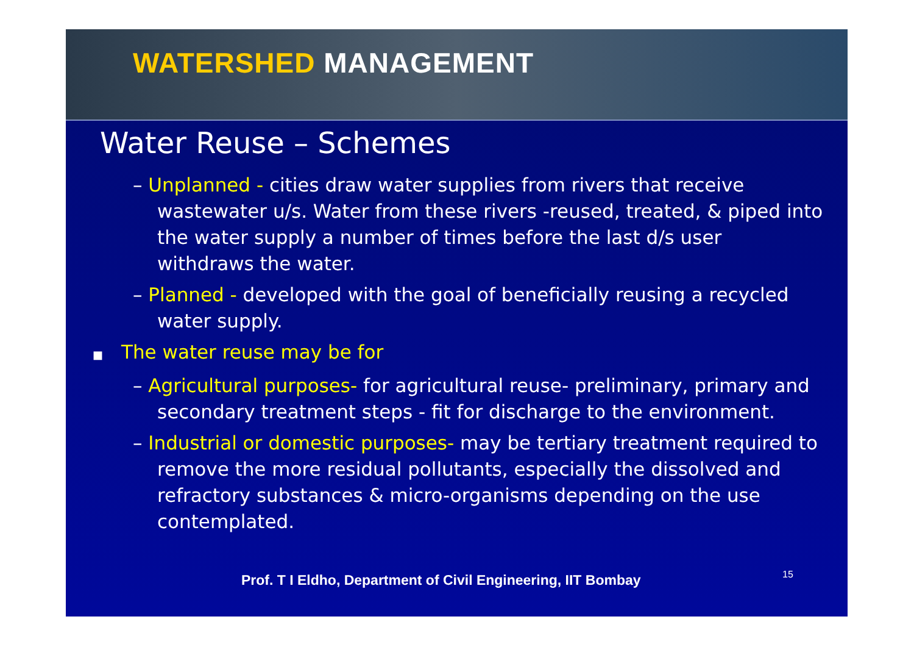WATERSHED MANAGEMENT
Water Reuse – Schemes
– Unplanned - cities draw water supplies from rivers that receive wastewater u/s. Water from these rivers -reused, treated, & piped into the water supply a number of times before the last d/s user withdraws the water.
– Planned - developed with the goal of beneficially reusing a recycled water supply.
■ The water reuse may be for
– Agricultural purposes- for agricultural reuse- preliminary, primary and secondary treatment steps - fit for discharge to the environment.
– Industrial or domestic purposes- may be tertiary treatment required to remove the more residual pollutants, especially the dissolved and refractory substances & micro-organisms depending on the use contemplated.
Prof. T I Eldho, Department of Civil Engineering, IIT Bombay
15